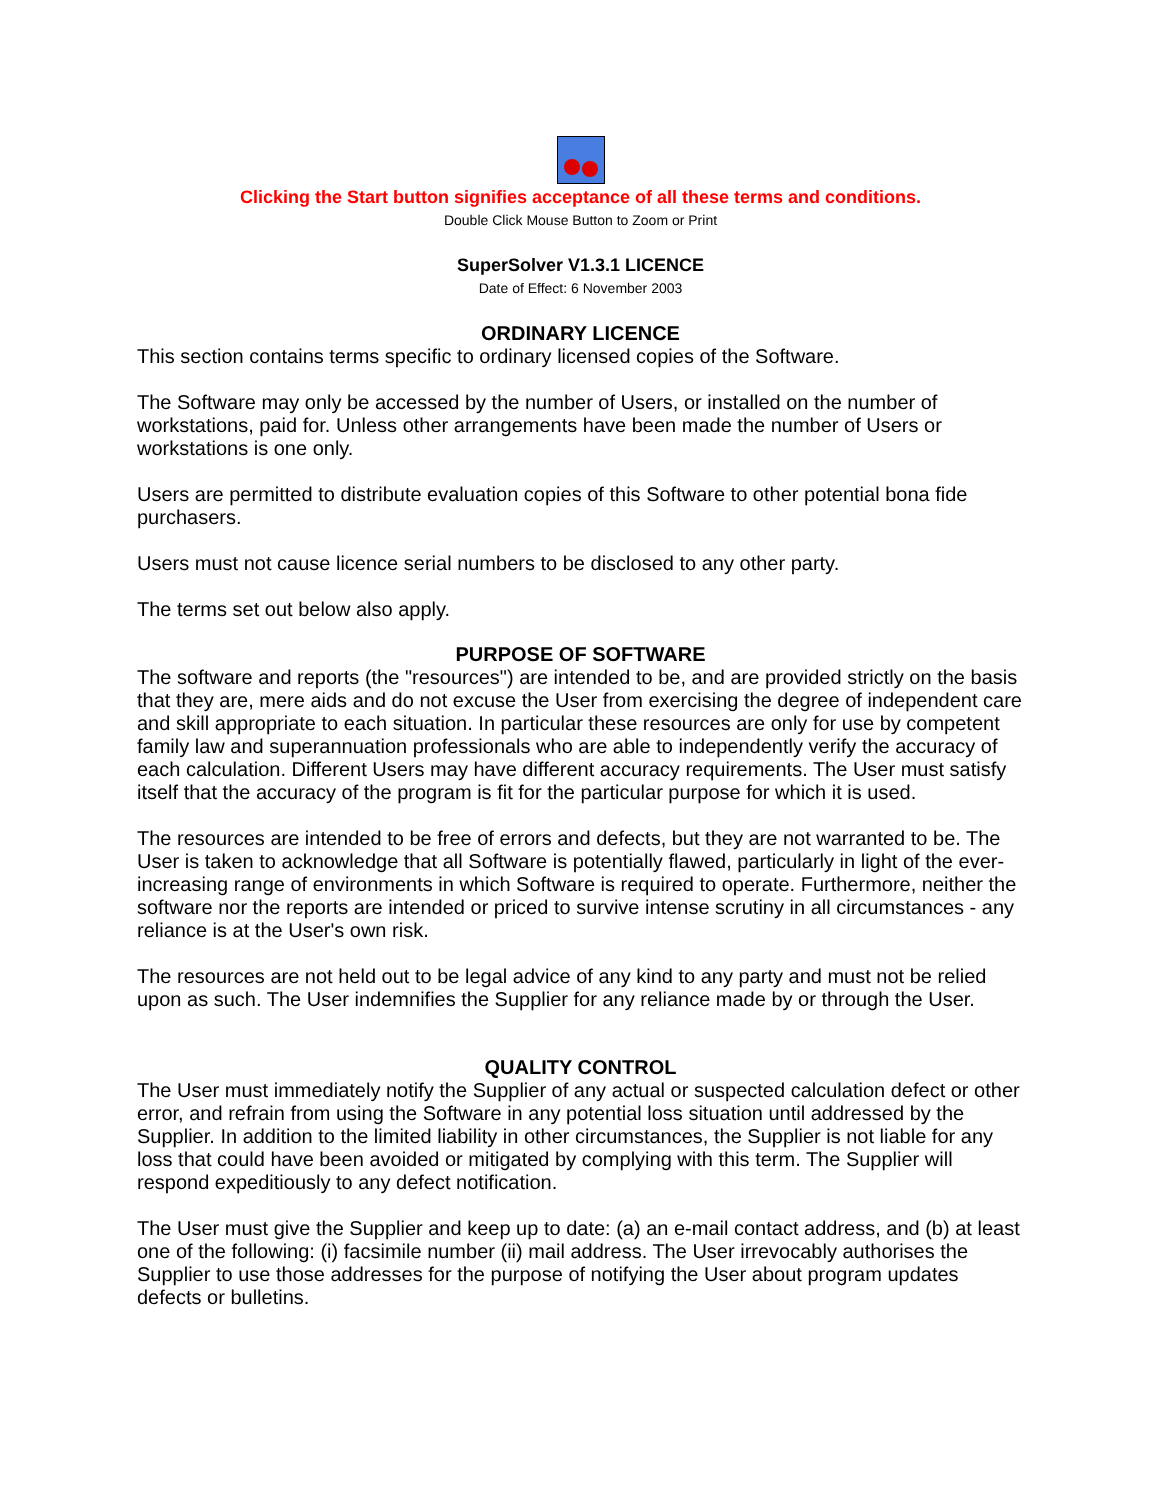Clicking the Start button signifies acceptance of all these terms and conditions.
Double Click Mouse Button to Zoom or Print
SuperSolver V1.3.1 LICENCE
Date of Effect: 6 November 2003
ORDINARY LICENCE
This section contains terms specific to ordinary licensed copies of the Software.
The Software may only be accessed by the number of Users, or installed on the number of workstations, paid for. Unless other arrangements have been made the number of Users or workstations is one only.
Users are permitted to distribute evaluation copies of this Software to other potential bona fide purchasers.
Users must not cause licence serial numbers to be disclosed to any other party.
The terms set out below also apply.
PURPOSE OF SOFTWARE
The software and reports (the "resources") are intended to be, and are provided strictly on the basis that they are, mere aids and do not excuse the User from exercising the degree of independent care and skill appropriate to each situation. In particular these resources are only for use by competent family law and superannuation professionals who are able to independently verify the accuracy of each calculation. Different Users may have different accuracy requirements. The User must satisfy itself that the accuracy of the program is fit for the particular purpose for which it is used.
The resources are intended to be free of errors and defects, but they are not warranted to be. The User is taken to acknowledge that all Software is potentially flawed, particularly in light of the ever-increasing range of environments in which Software is required to operate. Furthermore, neither the software nor the reports are intended or priced to survive intense scrutiny in all circumstances - any reliance is at the User's own risk.
The resources are not held out to be legal advice of any kind to any party and must not be relied upon as such. The User indemnifies the Supplier for any reliance made by or through the User.
QUALITY CONTROL
The User must immediately notify the Supplier of any actual or suspected calculation defect or other error, and refrain from using the Software in any potential loss situation until addressed by the Supplier. In addition to the limited liability in other circumstances, the Supplier is not liable for any loss that could have been avoided or mitigated by complying with this term. The Supplier will respond expeditiously to any defect notification.
The User must give the Supplier and keep up to date: (a) an e-mail contact address, and (b) at least one of the following: (i) facsimile number (ii) mail address. The User irrevocably authorises the Supplier to use those addresses for the purpose of notifying the User about program updates defects or bulletins.